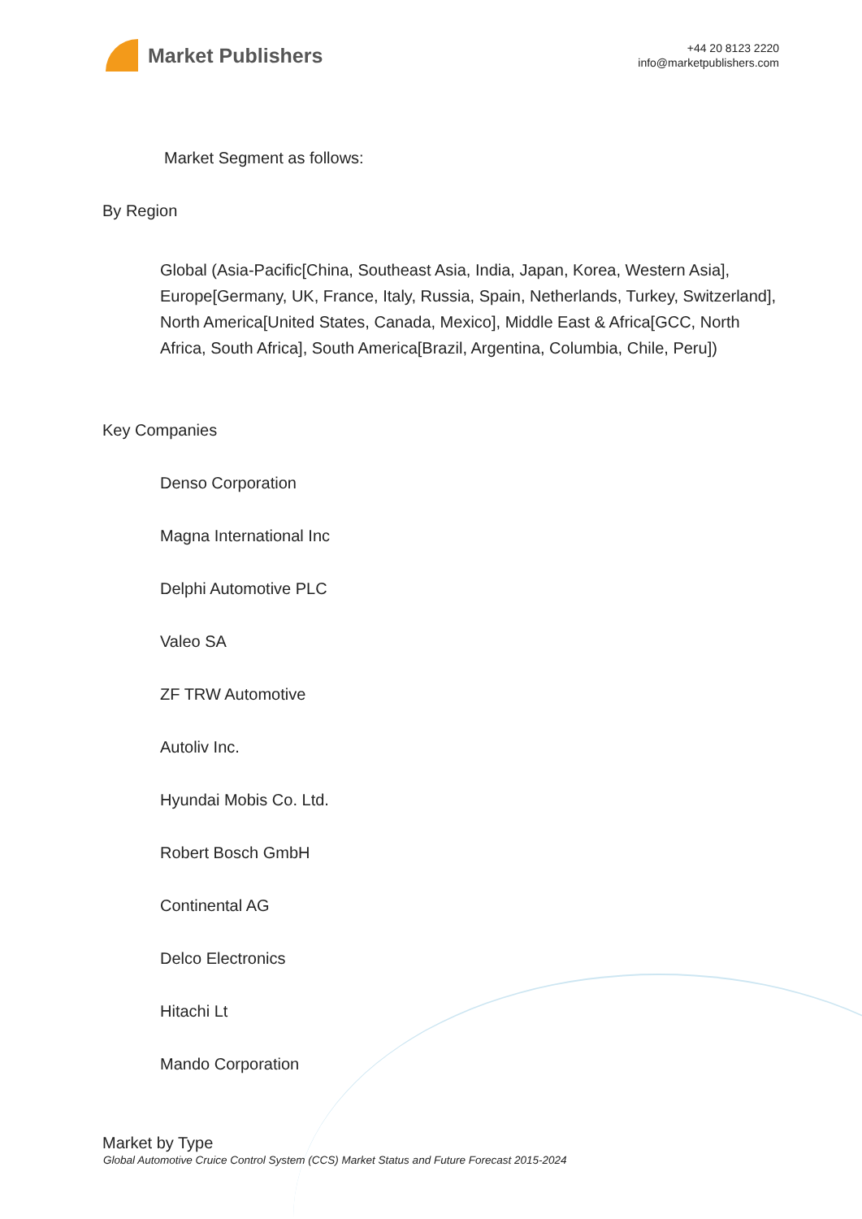Market Publishers
+44 20 8123 2220
info@marketpublishers.com
Market Segment as follows:
By Region
Global (Asia-Pacific[China, Southeast Asia, India, Japan, Korea, Western Asia], Europe[Germany, UK, France, Italy, Russia, Spain, Netherlands, Turkey, Switzerland], North America[United States, Canada, Mexico], Middle East & Africa[GCC, North Africa, South Africa], South America[Brazil, Argentina, Columbia, Chile, Peru])
Key Companies
Denso Corporation
Magna International Inc
Delphi Automotive PLC
Valeo SA
ZF TRW Automotive
Autoliv Inc.
Hyundai Mobis Co. Ltd.
Robert Bosch GmbH
Continental AG
Delco Electronics
Hitachi Lt
Mando Corporation
Market by Type
Global Automotive Cruice Control System (CCS) Market Status and Future Forecast 2015-2024